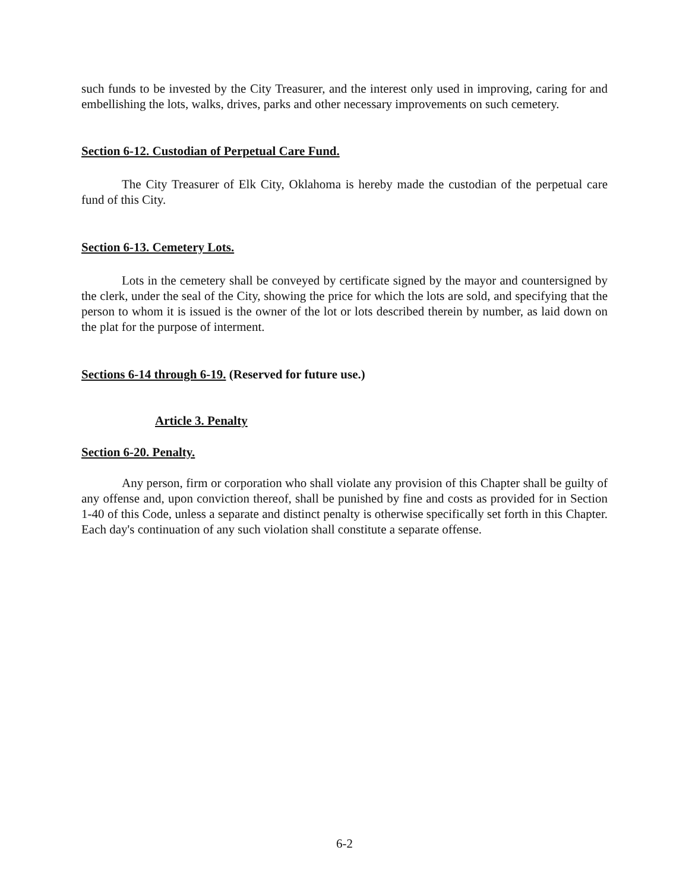such funds to be invested by the City Treasurer, and the interest only used in improving, caring for and embellishing the lots, walks, drives, parks and other necessary improvements on such cemetery.
Section 6-12. Custodian of Perpetual Care Fund.
The City Treasurer of Elk City, Oklahoma is hereby made the custodian of the perpetual care fund of this City.
Section 6-13. Cemetery Lots.
Lots in the cemetery shall be conveyed by certificate signed by the mayor and countersigned by the clerk, under the seal of the City, showing the price for which the lots are sold, and specifying that the person to whom it is issued is the owner of the lot or lots described therein by number, as laid down on the plat for the purpose of interment.
Sections 6-14 through 6-19. (Reserved for future use.)
Article 3. Penalty
Section 6-20. Penalty.
Any person, firm or corporation who shall violate any provision of this Chapter shall be guilty of any offense and, upon conviction thereof, shall be punished by fine and costs as provided for in Section 1-40 of this Code, unless a separate and distinct penalty is otherwise specifically set forth in this Chapter. Each day's continuation of any such violation shall constitute a separate offense.
6-2